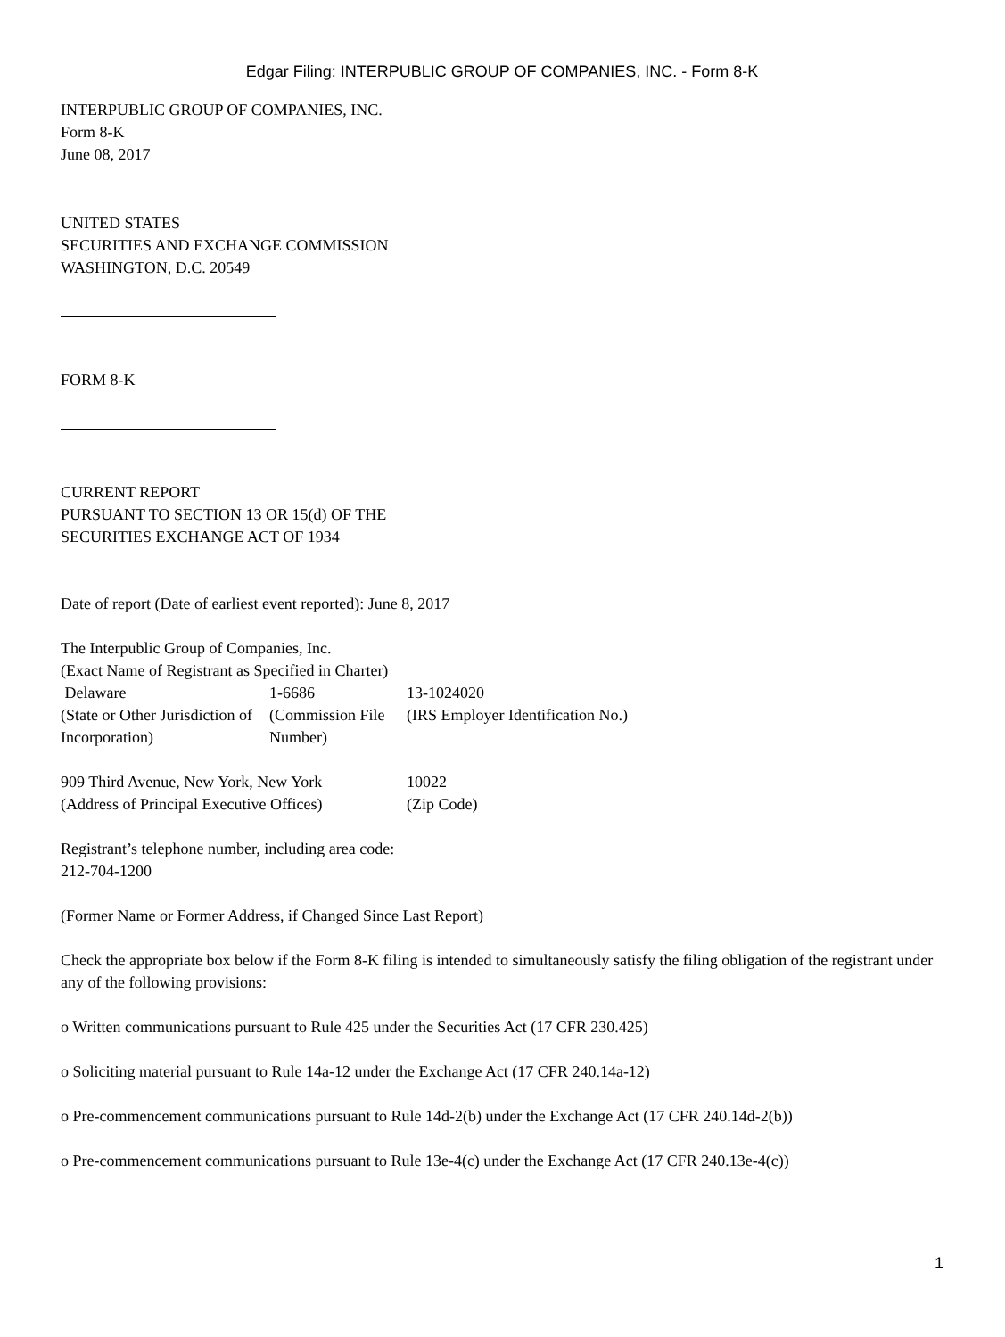Edgar Filing: INTERPUBLIC GROUP OF COMPANIES, INC. - Form 8-K
INTERPUBLIC GROUP OF COMPANIES, INC.
Form 8-K
June 08, 2017
UNITED STATES
SECURITIES AND EXCHANGE COMMISSION
WASHINGTON, D.C. 20549
FORM 8-K
CURRENT REPORT
PURSUANT TO SECTION 13 OR 15(d) OF THE
SECURITIES EXCHANGE ACT OF 1934
Date of report (Date of earliest event reported): June 8, 2017
The Interpublic Group of Companies, Inc.
(Exact Name of Registrant as Specified in Charter)
| Delaware | 1-6686 | 13-1024020 |
| (State or Other Jurisdiction of Incorporation) | (Commission File Number) | (IRS Employer Identification No.) |
| 909 Third Avenue, New York, New York | 10022 |
| (Address of Principal Executive Offices) | (Zip Code) |
Registrant’s telephone number, including area code:
212-704-1200
(Former Name or Former Address, if Changed Since Last Report)
Check the appropriate box below if the Form 8-K filing is intended to simultaneously satisfy the filing obligation of the registrant under any of the following provisions:
o Written communications pursuant to Rule 425 under the Securities Act (17 CFR 230.425)
o Soliciting material pursuant to Rule 14a-12 under the Exchange Act (17 CFR 240.14a-12)
o Pre-commencement communications pursuant to Rule 14d-2(b) under the Exchange Act (17 CFR 240.14d-2(b))
o Pre-commencement communications pursuant to Rule 13e-4(c) under the Exchange Act (17 CFR 240.13e-4(c))
1